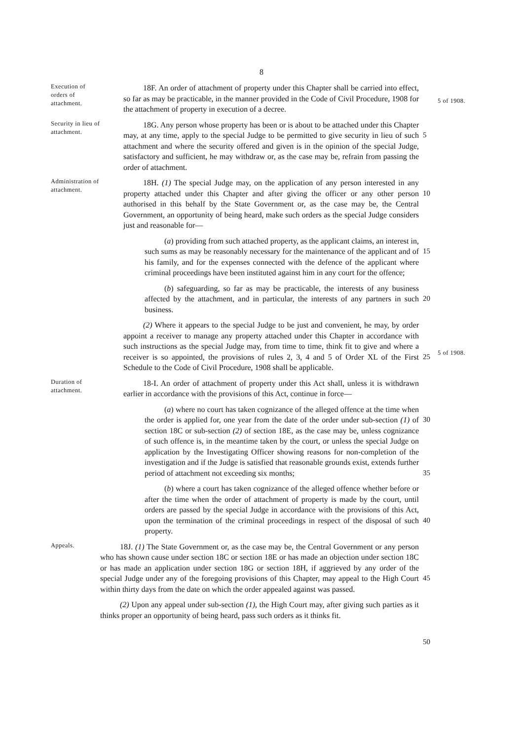8
Execution of orders of attachment.
18F. An order of attachment of property under this Chapter shall be carried into effect, so far as may be practicable, in the manner provided in the Code of Civil Procedure, 1908 for the attachment of property in execution of a decree.
5 of 1908.
Security in lieu of attachment.
18G. Any person whose property has been or is about to be attached under this Chapter may, at any time, apply to the special Judge to be permitted to give security in lieu of such attachment and where the security offered and given is in the opinion of the special Judge, satisfactory and sufficient, he may withdraw or, as the case may be, refrain from passing the order of attachment.
5
Administration of attachment.
18H. (1) The special Judge may, on the application of any person interested in any property attached under this Chapter and after giving the officer or any other person authorised in this behalf by the State Government or, as the case may be, the Central Government, an opportunity of being heard, make such orders as the special Judge considers just and reasonable for—
10
(a) providing from such attached property, as the applicant claims, an interest in, such sums as may be reasonably necessary for the maintenance of the applicant and of his family, and for the expenses connected with the defence of the applicant where criminal proceedings have been instituted against him in any court for the offence;
15
(b) safeguarding, so far as may be practicable, the interests of any business affected by the attachment, and in particular, the interests of any partners in such business.
20
(2) Where it appears to the special Judge to be just and convenient, he may, by order appoint a receiver to manage any property attached under this Chapter in accordance with such instructions as the special Judge may, from time to time, think fit to give and where a receiver is so appointed, the provisions of rules 2, 3, 4 and 5 of Order XL of the First Schedule to the Code of Civil Procedure, 1908 shall be applicable.
25
5 of 1908.
Duration of attachment.
18-I. An order of attachment of property under this Act shall, unless it is withdrawn earlier in accordance with the provisions of this Act, continue in force—
(a) where no court has taken cognizance of the alleged offence at the time when the order is applied for, one year from the date of the order under sub-section (1) of section 18C or sub-section (2) of section 18E, as the case may be, unless cognizance of such offence is, in the meantime taken by the court, or unless the special Judge on application by the Investigating Officer showing reasons for non-completion of the investigation and if the Judge is satisfied that reasonable grounds exist, extends further period of attachment not exceeding six months;
30
35
(b) where a court has taken cognizance of the alleged offence whether before or after the time when the order of attachment of property is made by the court, until orders are passed by the special Judge in accordance with the provisions of this Act, upon the termination of the criminal proceedings in respect of the disposal of such property.
40
Appeals.
18J. (1) The State Government or, as the case may be, the Central Government or any person who has shown cause under section 18C or section 18E or has made an objection under section 18C or has made an application under section 18G or section 18H, if aggrieved by any order of the special Judge under any of the foregoing provisions of this Chapter, may appeal to the High Court within thirty days from the date on which the order appealed against was passed.
(2) Upon any appeal under sub-section (1), the High Court may, after giving such parties as it thinks proper an opportunity of being heard, pass such orders as it thinks fit.
45
50